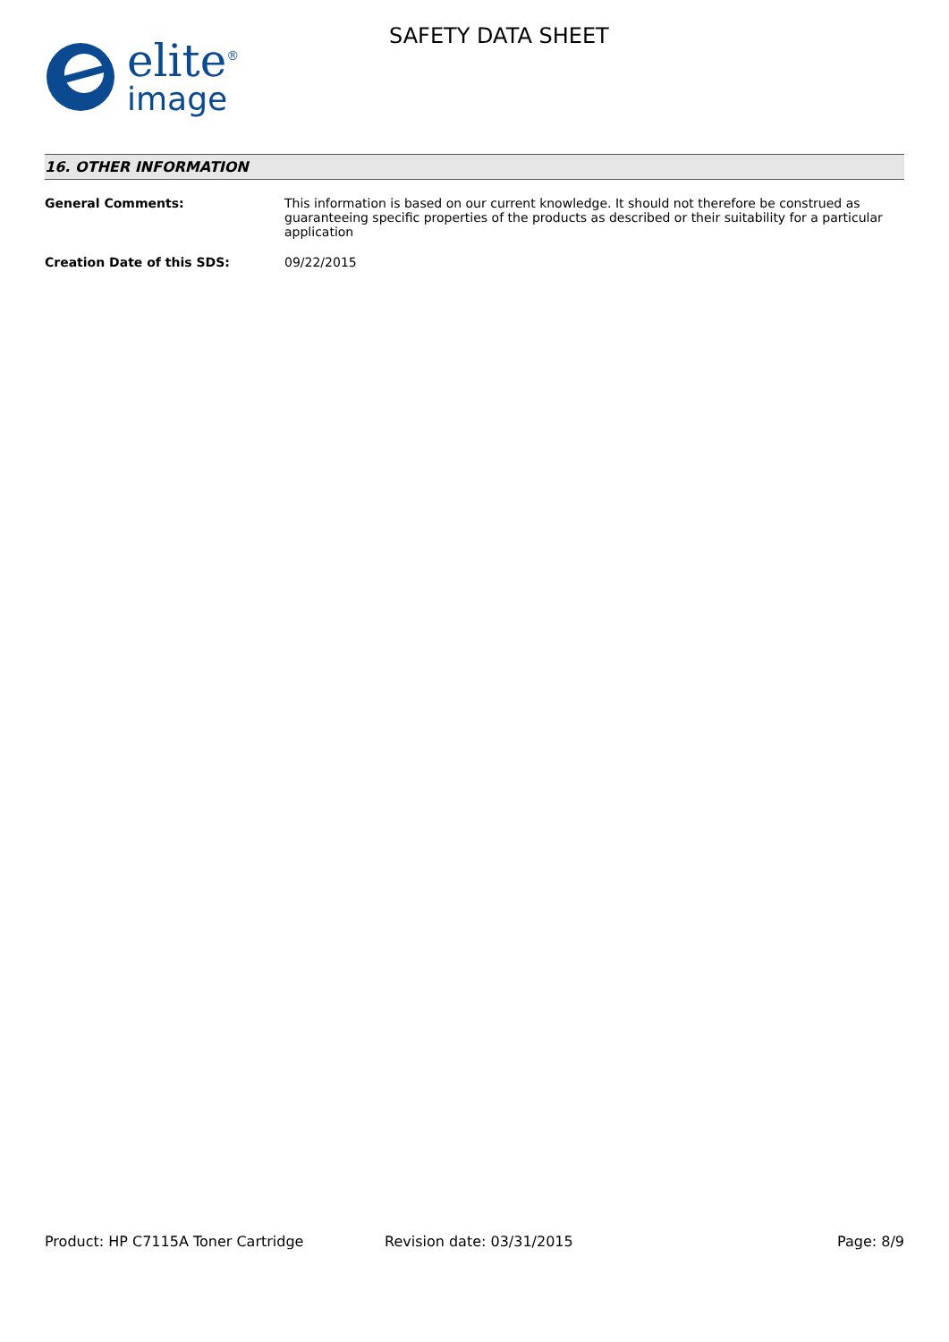elite<sup>®</sup>
image
SAFETY DATA SHEET
16. OTHER INFORMATION
General Comments: This information is based on our current knowledge. It should not therefore be construed as guaranteeing specific properties of the products as described or their suitability for a particular application
Creation Date of this SDS: 09/22/2015
Product: HP C7115A Toner Cartridge Revision date: 03/31/2015 Page: 8/9